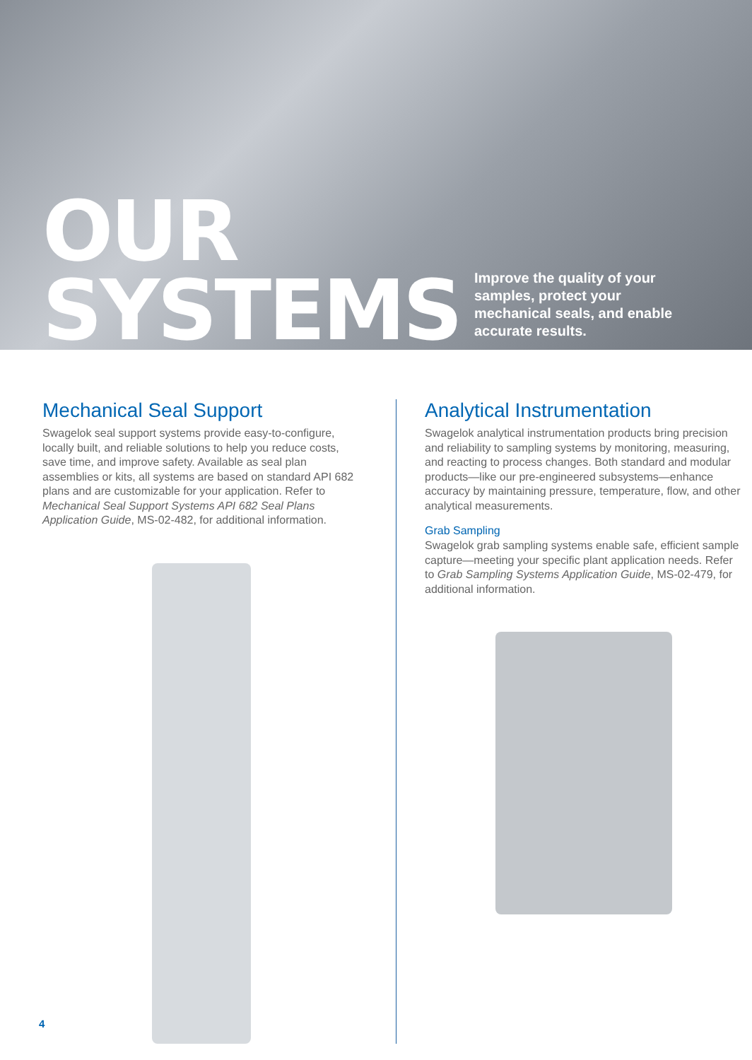OUR
SYSTEMS
Improve the quality of your samples, protect your mechanical seals, and enable accurate results.
Mechanical Seal Support
Swagelok seal support systems provide easy-to-configure, locally built, and reliable solutions to help you reduce costs, save time, and improve safety. Available as seal plan assemblies or kits, all systems are based on standard API 682 plans and are customizable for your application. Refer to Mechanical Seal Support Systems API 682 Seal Plans Application Guide, MS-02-482, for additional information.
Analytical Instrumentation
Swagelok analytical instrumentation products bring precision and reliability to sampling systems by monitoring, measuring, and reacting to process changes. Both standard and modular products—like our pre-engineered subsystems—enhance accuracy by maintaining pressure, temperature, flow, and other analytical measurements.
Grab Sampling
Swagelok grab sampling systems enable safe, efficient sample capture—meeting your specific plant application needs. Refer to Grab Sampling Systems Application Guide, MS-02-479, for additional information.
4